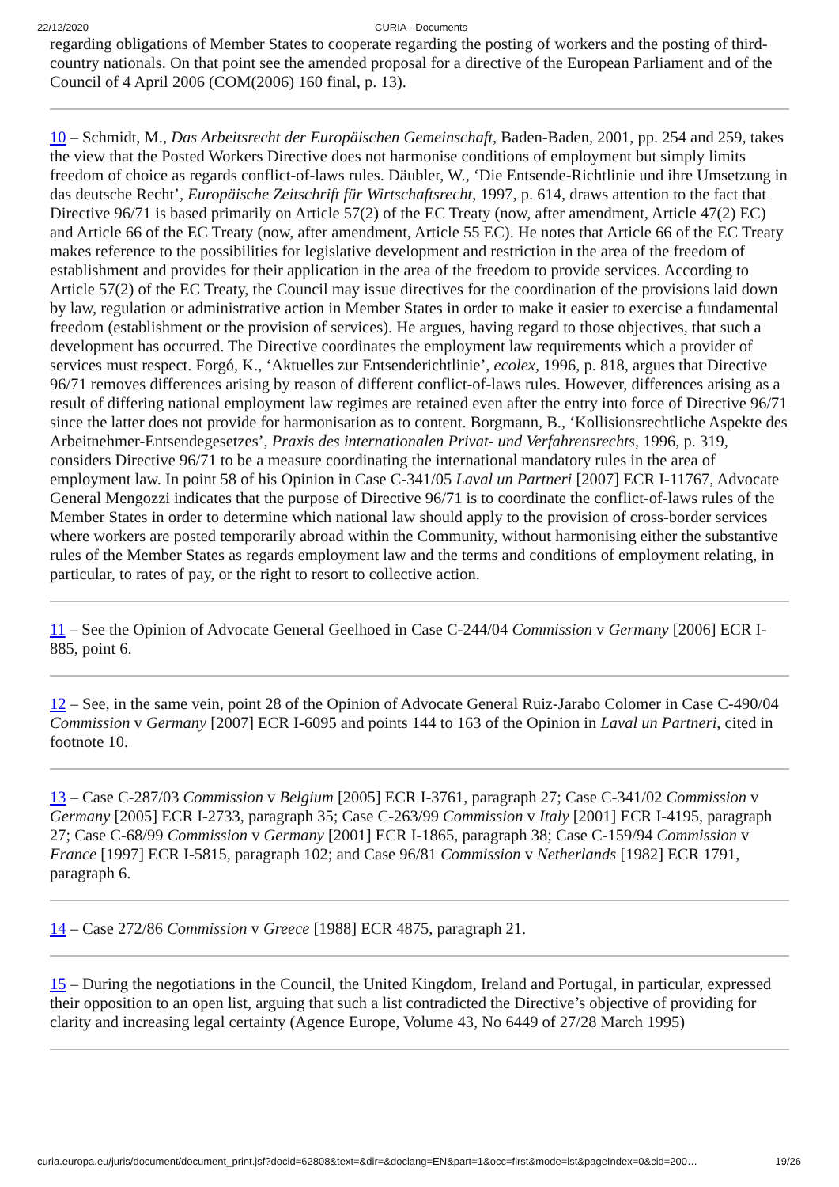22/12/2020 CURIA - Documents
regarding obligations of Member States to cooperate regarding the posting of workers and the posting of third-country nationals. On that point see the amended proposal for a directive of the European Parliament and of the Council of 4 April 2006 (COM(2006) 160 final, p. 13).
10 – Schmidt, M., Das Arbeitsrecht der Europäischen Gemeinschaft, Baden-Baden, 2001, pp. 254 and 259, takes the view that the Posted Workers Directive does not harmonise conditions of employment but simply limits freedom of choice as regards conflict-of-laws rules. Däubler, W., ‘Die Entsende-Richtlinie und ihre Umsetzung in das deutsche Recht’, Europäische Zeitschrift für Wirtschaftsrecht, 1997, p. 614, draws attention to the fact that Directive 96/71 is based primarily on Article 57(2) of the EC Treaty (now, after amendment, Article 47(2) EC) and Article 66 of the EC Treaty (now, after amendment, Article 55 EC). He notes that Article 66 of the EC Treaty makes reference to the possibilities for legislative development and restriction in the area of the freedom of establishment and provides for their application in the area of the freedom to provide services. According to Article 57(2) of the EC Treaty, the Council may issue directives for the coordination of the provisions laid down by law, regulation or administrative action in Member States in order to make it easier to exercise a fundamental freedom (establishment or the provision of services). He argues, having regard to those objectives, that such a development has occurred. The Directive coordinates the employment law requirements which a provider of services must respect. Forgó, K., ‘Aktuelles zur Entsenderichtlinie’, ecolex, 1996, p. 818, argues that Directive 96/71 removes differences arising by reason of different conflict-of-laws rules. However, differences arising as a result of differing national employment law regimes are retained even after the entry into force of Directive 96/71 since the latter does not provide for harmonisation as to content. Borgmann, B., ‘Kollisionsrechtliche Aspekte des Arbeitnehmer-Entsendegesetzes’, Praxis des internationalen Privat- und Verfahrensrechts, 1996, p. 319, considers Directive 96/71 to be a measure coordinating the international mandatory rules in the area of employment law. In point 58 of his Opinion in Case C-341/05 Laval un Partneri [2007] ECR I-11767, Advocate General Mengozzi indicates that the purpose of Directive 96/71 is to coordinate the conflict-of-laws rules of the Member States in order to determine which national law should apply to the provision of cross-border services where workers are posted temporarily abroad within the Community, without harmonising either the substantive rules of the Member States as regards employment law and the terms and conditions of employment relating, in particular, to rates of pay, or the right to resort to collective action.
11 – See the Opinion of Advocate General Geelhoed in Case C-244/04 Commission v Germany [2006] ECR I-885, point 6.
12 – See, in the same vein, point 28 of the Opinion of Advocate General Ruiz-Jarabo Colomer in Case C-490/04 Commission v Germany [2007] ECR I-6095 and points 144 to 163 of the Opinion in Laval un Partneri, cited in footnote 10.
13 – Case C-287/03 Commission v Belgium [2005] ECR I-3761, paragraph 27; Case C-341/02 Commission v Germany [2005] ECR I-2733, paragraph 35; Case C-263/99 Commission v Italy [2001] ECR I-4195, paragraph 27; Case C-68/99 Commission v Germany [2001] ECR I-1865, paragraph 38; Case C-159/94 Commission v France [1997] ECR I-5815, paragraph 102; and Case 96/81 Commission v Netherlands [1982] ECR 1791, paragraph 6.
14 – Case 272/86 Commission v Greece [1988] ECR 4875, paragraph 21.
15 – During the negotiations in the Council, the United Kingdom, Ireland and Portugal, in particular, expressed their opposition to an open list, arguing that such a list contradicted the Directive’s objective of providing for clarity and increasing legal certainty (Agence Europe, Volume 43, No 6449 of 27/28 March 1995)
curia.europa.eu/juris/document/document_print.jsf?docid=62808&text=&dir=&doclang=EN&part=1&occ=first&mode=lst&pageIndex=0&cid=200… 19/26